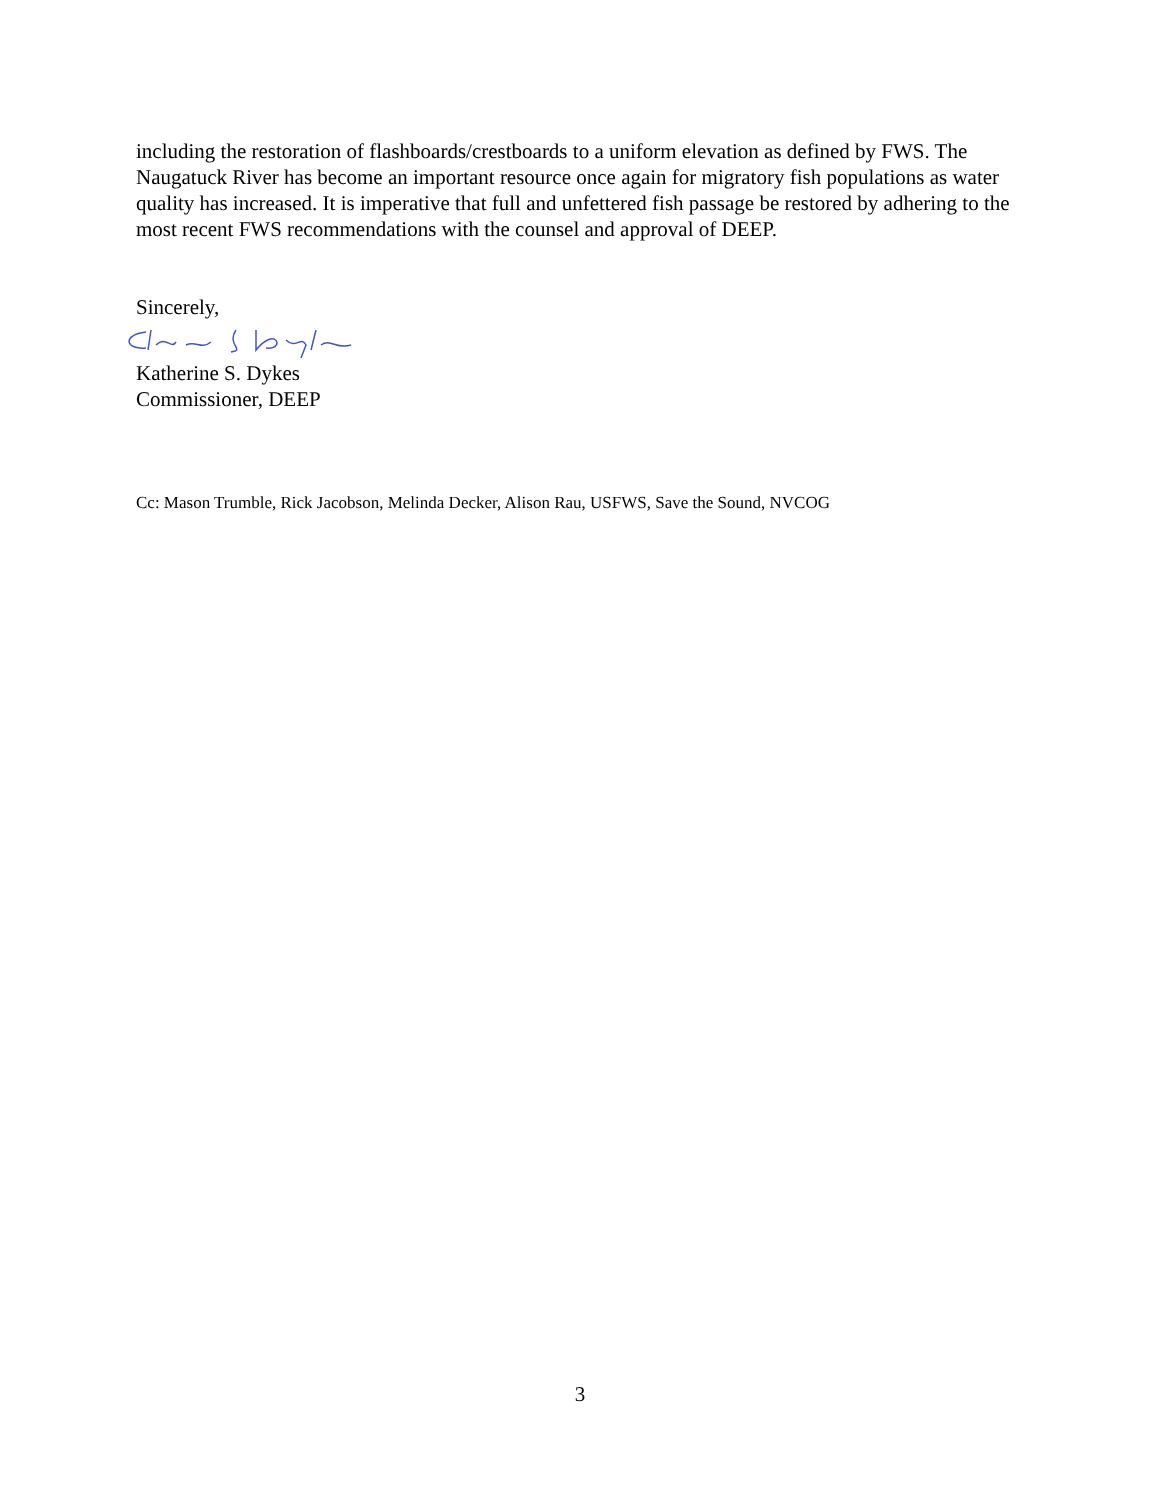including the restoration of flashboards/crestboards to a uniform elevation as defined by FWS. The Naugatuck River has become an important resource once again for migratory fish populations as water quality has increased. It is imperative that full and unfettered fish passage be restored by adhering to the most recent FWS recommendations with the counsel and approval of DEEP.
Sincerely,
Katherine S. Dykes
Commissioner, DEEP
Cc: Mason Trumble, Rick Jacobson, Melinda Decker, Alison Rau, USFWS, Save the Sound, NVCOG
3